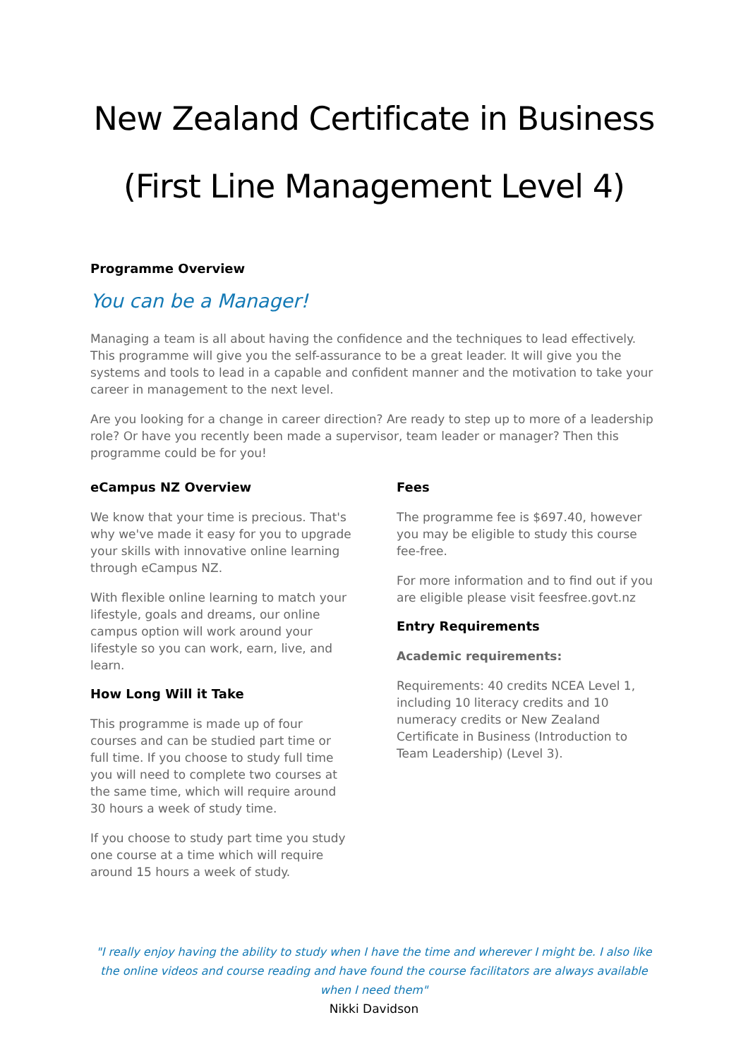New Zealand Certificate in Business
(First Line Management Level 4)
Programme Overview
You can be a Manager!
Managing a team is all about having the confidence and the techniques to lead effectively. This programme will give you the self-assurance to be a great leader. It will give you the systems and tools to lead in a capable and confident manner and the motivation to take your career in management to the next level.
Are you looking for a change in career direction? Are ready to step up to more of a leadership role? Or have you recently been made a supervisor, team leader or manager? Then this programme could be for you!
eCampus NZ Overview
We know that your time is precious. That's why we've made it easy for you to upgrade your skills with innovative online learning through eCampus NZ.
With flexible online learning to match your lifestyle, goals and dreams, our online campus option will work around your lifestyle so you can work, earn, live, and learn.
How Long Will it Take
This programme is made up of four courses and can be studied part time or full time. If you choose to study full time you will need to complete two courses at the same time, which will require around 30 hours a week of study time.
If you choose to study part time you study one course at a time which will require around 15 hours a week of study.
Fees
The programme fee is $697.40, however you may be eligible to study this course fee-free.
For more information and to find out if you are eligible please visit feesfree.govt.nz
Entry Requirements
Academic requirements:
Requirements: 40 credits NCEA Level 1, including 10 literacy credits and 10 numeracy credits or New Zealand Certificate in Business (Introduction to Team Leadership) (Level 3).
"I really enjoy having the ability to study when I have the time and wherever I might be. I also like the online videos and course reading and have found the course facilitators are always available when I need them"
Nikki Davidson